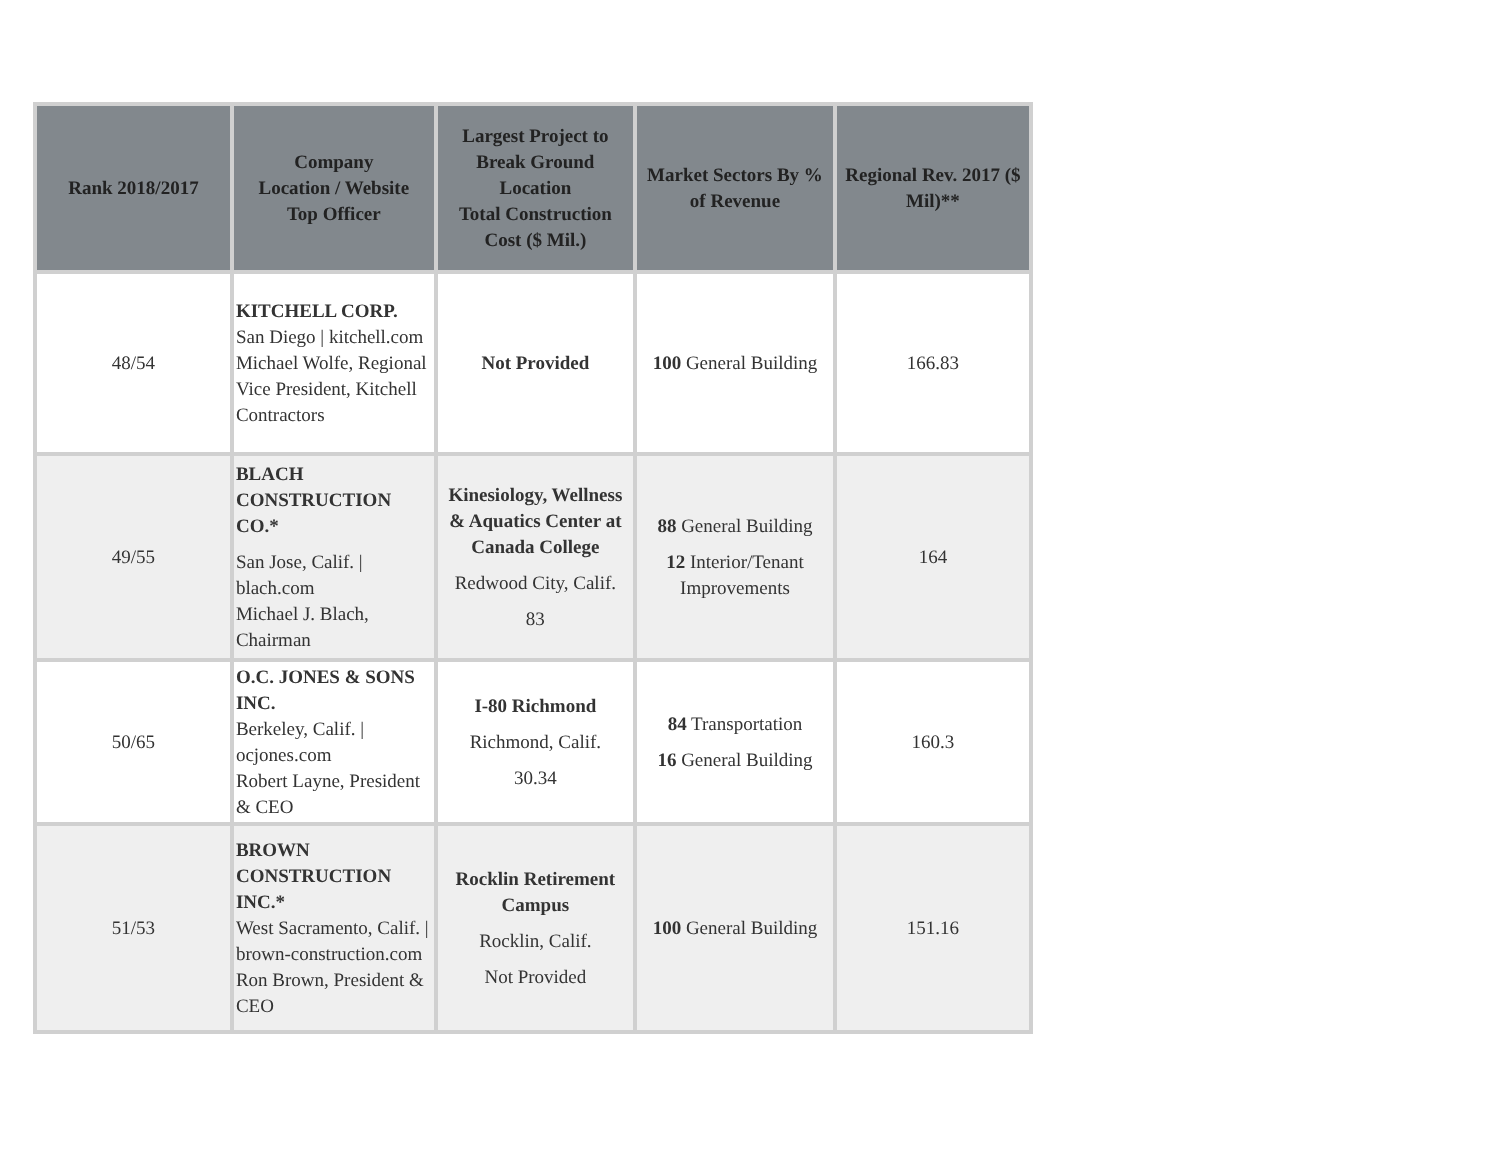| Rank 2018/2017 | Company Location / Website Top Officer | Largest Project to Break Ground Location Total Construction Cost ($ Mil.) | Market Sectors By % of Revenue | Regional Rev. 2017 ($ Mil)** |
| --- | --- | --- | --- | --- |
| 48/54 | KITCHELL CORP. San Diego / kitchell.com Michael Wolfe, Regional Vice President, Kitchell Contractors | Not Provided | 100 General Building | 166.83 |
| 49/55 | BLACH CONSTRUCTION CO.* San Jose, Calif. / blach.com Michael J. Blach, Chairman | Kinesiology, Wellness & Aquatics Center at Canada College Redwood City, Calif. 83 | 88 General Building 12 Interior/Tenant Improvements | 164 |
| 50/65 | O.C. JONES & SONS INC. Berkeley, Calif. / ocjones.com Robert Layne, President & CEO | I-80 Richmond Richmond, Calif. 30.34 | 84 Transportation 16 General Building | 160.3 |
| 51/53 | BROWN CONSTRUCTION INC.* West Sacramento, Calif. / brown-construction.com Ron Brown, President & CEO | Rocklin Retirement Campus Rocklin, Calif. Not Provided | 100 General Building | 151.16 |